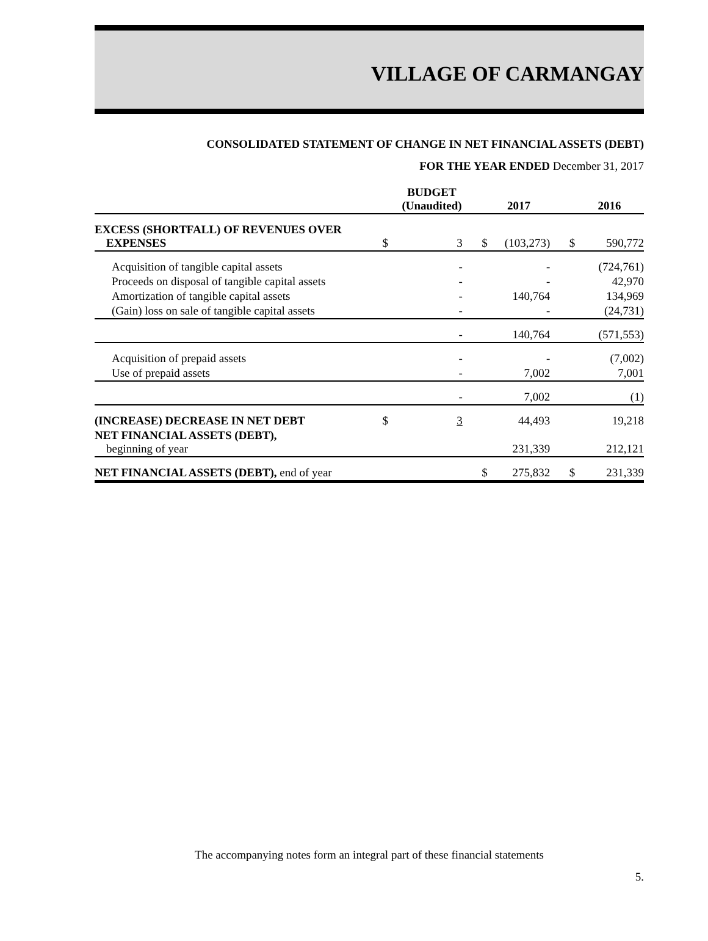VILLAGE OF CARMANGAY
CONSOLIDATED STATEMENT OF CHANGE IN NET FINANCIAL ASSETS (DEBT)
FOR THE YEAR ENDED December 31, 2017
| | | BUDGET (Unaudited) | | 2017 | | 2016 |
| --- | --- | --- | --- | --- | --- | --- |
| EXCESS (SHORTFALL) OF REVENUES OVER EXPENSES | $ | 3 | $ | (103,273) | $ | 590,772 |
| Acquisition of tangible capital assets | | - | | - | | (724,761) |
| Proceeds on disposal of tangible capital assets | | - | | - | | 42,970 |
| Amortization of tangible capital assets | | - | | 140,764 | | 134,969 |
| (Gain) loss on sale of tangible capital assets | | - | | - | | (24,731) |
| | | - | | 140,764 | | (571,553) |
| Acquisition of prepaid assets | | - | | - | | (7,002) |
| Use of prepaid assets | | - | | 7,002 | | 7,001 |
| | | - | | 7,002 | | (1) |
| (INCREASE) DECREASE IN NET DEBT | $ | 3 | | 44,493 | | 19,218 |
| NET FINANCIAL ASSETS (DEBT), beginning of year | | | | 231,339 | | 212,121 |
| NET FINANCIAL ASSETS (DEBT), end of year | | | $ | 275,832 | $ | 231,339 |
The accompanying notes form an integral part of these financial statements
5.